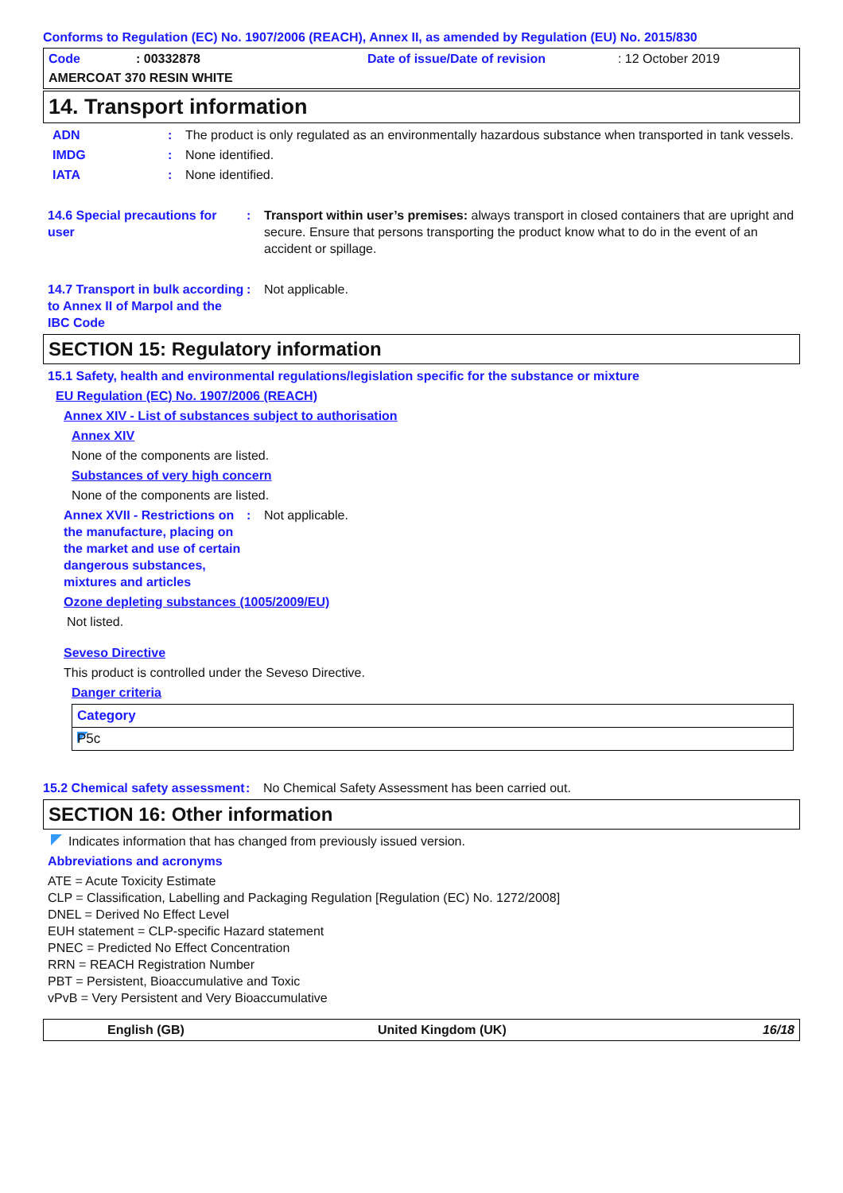Conforms to Regulation (EC) No. 1907/2006 (REACH), Annex II, as amended by Regulation (EU) No. 2015/830
Code: 00332878 Date of issue/Date of revision: 12 October 2019
AMERCOAT 370 RESIN WHITE
14. Transport information
ADN: The product is only regulated as an environmentally hazardous substance when transported in tank vessels.
IMDG: None identified.
IATA: None identified.
14.6 Special precautions for user: Transport within user’s premises: always transport in closed containers that are upright and secure. Ensure that persons transporting the product know what to do in the event of an accident or spillage.
14.7 Transport in bulk according to Annex II of Marpol and the IBC Code: Not applicable.
SECTION 15: Regulatory information
15.1 Safety, health and environmental regulations/legislation specific for the substance or mixture
EU Regulation (EC) No. 1907/2006 (REACH)
Annex XIV - List of substances subject to authorisation
Annex XIV
None of the components are listed.
Substances of very high concern
None of the components are listed.
Annex XVII - Restrictions on the manufacture, placing on the market and use of certain dangerous substances, mixtures and articles: Not applicable.
Ozone depleting substances (1005/2009/EU)
Not listed.
Seveso Directive
This product is controlled under the Seveso Directive.
Danger criteria
| Category |
| --- |
| P5c |
15.2 Chemical safety assessment: No Chemical Safety Assessment has been carried out.
SECTION 16: Other information
Indicates information that has changed from previously issued version.
Abbreviations and acronyms
ATE = Acute Toxicity Estimate
CLP = Classification, Labelling and Packaging Regulation [Regulation (EC) No. 1272/2008]
DNEL = Derived No Effect Level
EUH statement = CLP-specific Hazard statement
PNEC = Predicted No Effect Concentration
RRN = REACH Registration Number
PBT = Persistent, Bioaccumulative and Toxic
vPvB = Very Persistent and Very Bioaccumulative
English (GB) United Kingdom (UK) 16/18